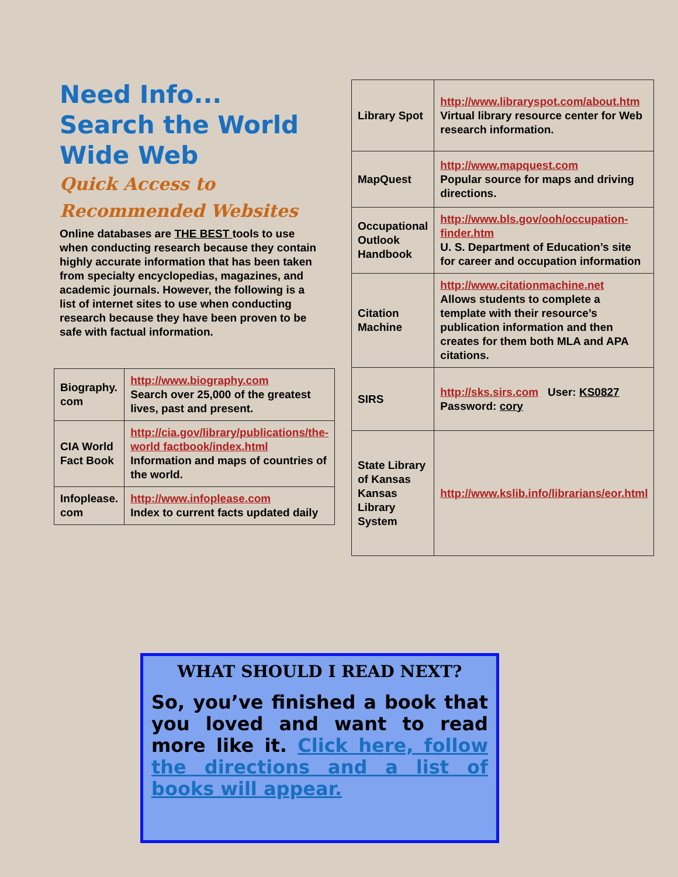Need Info... Search the World Wide Web
Quick Access to Recommended Websites
Online databases are THE BEST tools to use when conducting research because they contain highly accurate information that has been taken from specialty encyclopedias, magazines, and academic journals. However, the following is a list of internet sites to use when conducting research because they have been proven to be safe with factual information.
| Biography. com | http://www.biography.com Search over 25,000 of the greatest lives, past and present. |
| CIA World Fact Book | http://cia.gov/library/publications/the-world factbook/index.html Information and maps of countries of the world. |
| Infoplease. com | http://www.infoplease.com Index to current facts updated daily |
| Library Spot | http://www.libraryspot.com/about.htm Virtual library resource center for Web research information. |
| MapQuest | http://www.mapquest.com Popular source for maps and driving directions. |
| Occupational Outlook Handbook | http://www.bls.gov/ooh/occupation-finder.htm U. S. Department of Education’s site for career and occupation information |
| Citation Machine | http://www.citationmachine.net Allows students to complete a template with their resource’s publication information and then creates for them both MLA and APA citations. |
| SIRS | http://sks.sirs.com User: KS0827 Password: cory |
| State Library of Kansas Kansas Library System | http://www.kslib.info/librarians/eor.html |
WHAT SHOULD I READ NEXT?
So, you’ve finished a book that you loved and want to read more like it. Click here, follow the directions and a list of books will appear.